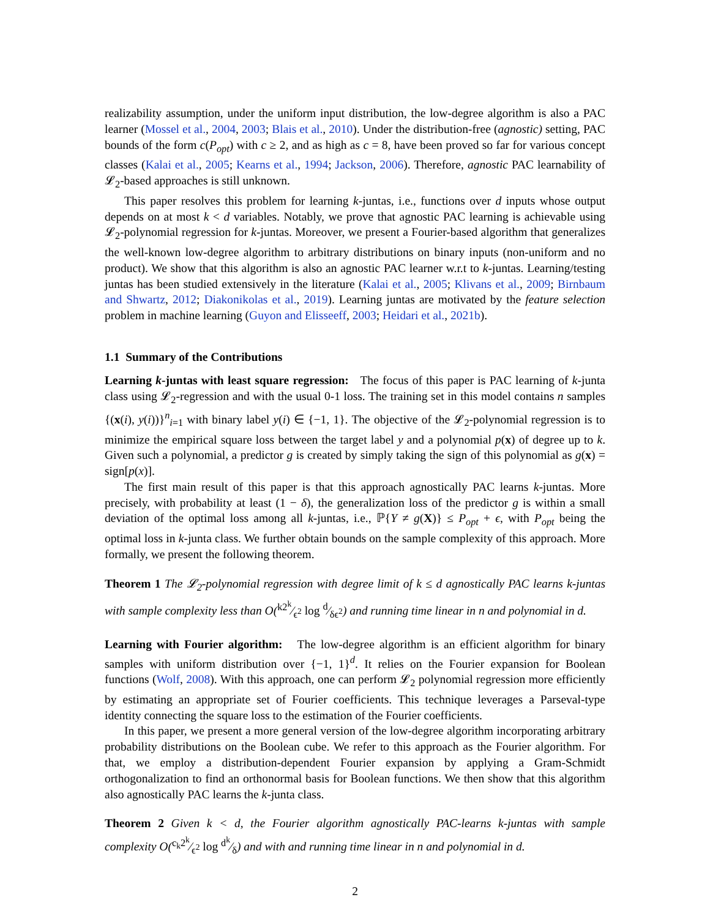realizability assumption, under the uniform input distribution, the low-degree algorithm is also a PAC learner (Mossel et al., 2004, 2003; Blais et al., 2010). Under the distribution-free (agnostic) setting, PAC bounds of the form c(P<sub>opt</sub>) with c ≥ 2, and as high as c = 8, have been proved so far for various concept classes (Kalai et al., 2005; Kearns et al., 1994; Jackson, 2006). Therefore, agnostic PAC learnability of 𝓛<sub>2</sub>-based approaches is still unknown.
This paper resolves this problem for learning k-juntas, i.e., functions over d inputs whose output depends on at most k < d variables. Notably, we prove that agnostic PAC learning is achievable using 𝓛<sub>2</sub>-polynomial regression for k-juntas. Moreover, we present a Fourier-based algorithm that generalizes the well-known low-degree algorithm to arbitrary distributions on binary inputs (non-uniform and no product). We show that this algorithm is also an agnostic PAC learner w.r.t to k-juntas. Learning/testing juntas has been studied extensively in the literature (Kalai et al., 2005; Klivans et al., 2009; Birnbaum and Shwartz, 2012; Diakonikolas et al., 2019). Learning juntas are motivated by the feature selection problem in machine learning (Guyon and Elisseeff, 2003; Heidari et al., 2021b).
1.1 Summary of the Contributions
Learning k-juntas with least square regression: The focus of this paper is PAC learning of k-junta class using 𝓛<sub>2</sub>-regression and with the usual 0-1 loss. The training set in this model contains n samples {(x(i), y(i))}<sup>n</sup><sub>i=1</sub> with binary label y(i) ∈ {−1, 1}. The objective of the 𝓛<sub>2</sub>-polynomial regression is to minimize the empirical square loss between the target label y and a polynomial p(x) of degree up to k. Given such a polynomial, a predictor g is created by simply taking the sign of this polynomial as g(x) = sign[p(x)].
The first main result of this paper is that this approach agnostically PAC learns k-juntas. More precisely, with probability at least (1 − δ), the generalization loss of the predictor g is within a small deviation of the optimal loss among all k-juntas, i.e., ℙ{Y ≠ g(X)} ≤ P<sub>opt</sub> + ϵ, with P<sub>opt</sub> being the optimal loss in k-junta class. We further obtain bounds on the sample complexity of this approach. More formally, we present the following theorem.
Theorem 1 The 𝓛<sub>2</sub>-polynomial regression with degree limit of k ≤ d agnostically PAC learns k-juntas with sample complexity less than O(k2<sup>k</sup>⁄ϵ<sup>2</sup> log d⁄δϵ<sup>2</sup>) and running time linear in n and polynomial in d.
Learning with Fourier algorithm: The low-degree algorithm is an efficient algorithm for binary samples with uniform distribution over {−1, 1}<sup>d</sup>. It relies on the Fourier expansion for Boolean functions (Wolf, 2008). With this approach, one can perform 𝓛<sub>2</sub> polynomial regression more efficiently by estimating an appropriate set of Fourier coefficients. This technique leverages a Parseval-type identity connecting the square loss to the estimation of the Fourier coefficients.
In this paper, we present a more general version of the low-degree algorithm incorporating arbitrary probability distributions on the Boolean cube. We refer to this approach as the Fourier algorithm. For that, we employ a distribution-dependent Fourier expansion by applying a Gram-Schmidt orthogonalization to find an orthonormal basis for Boolean functions. We then show that this algorithm also agnostically PAC learns the k-junta class.
Theorem 2 Given k < d, the Fourier algorithm agnostically PAC-learns k-juntas with sample complexity O(c<sub>k</sub>2<sup>k</sup>⁄ϵ<sup>2</sup> log d<sup>k</sup>⁄δ) and with and running time linear in n and polynomial in d.
2